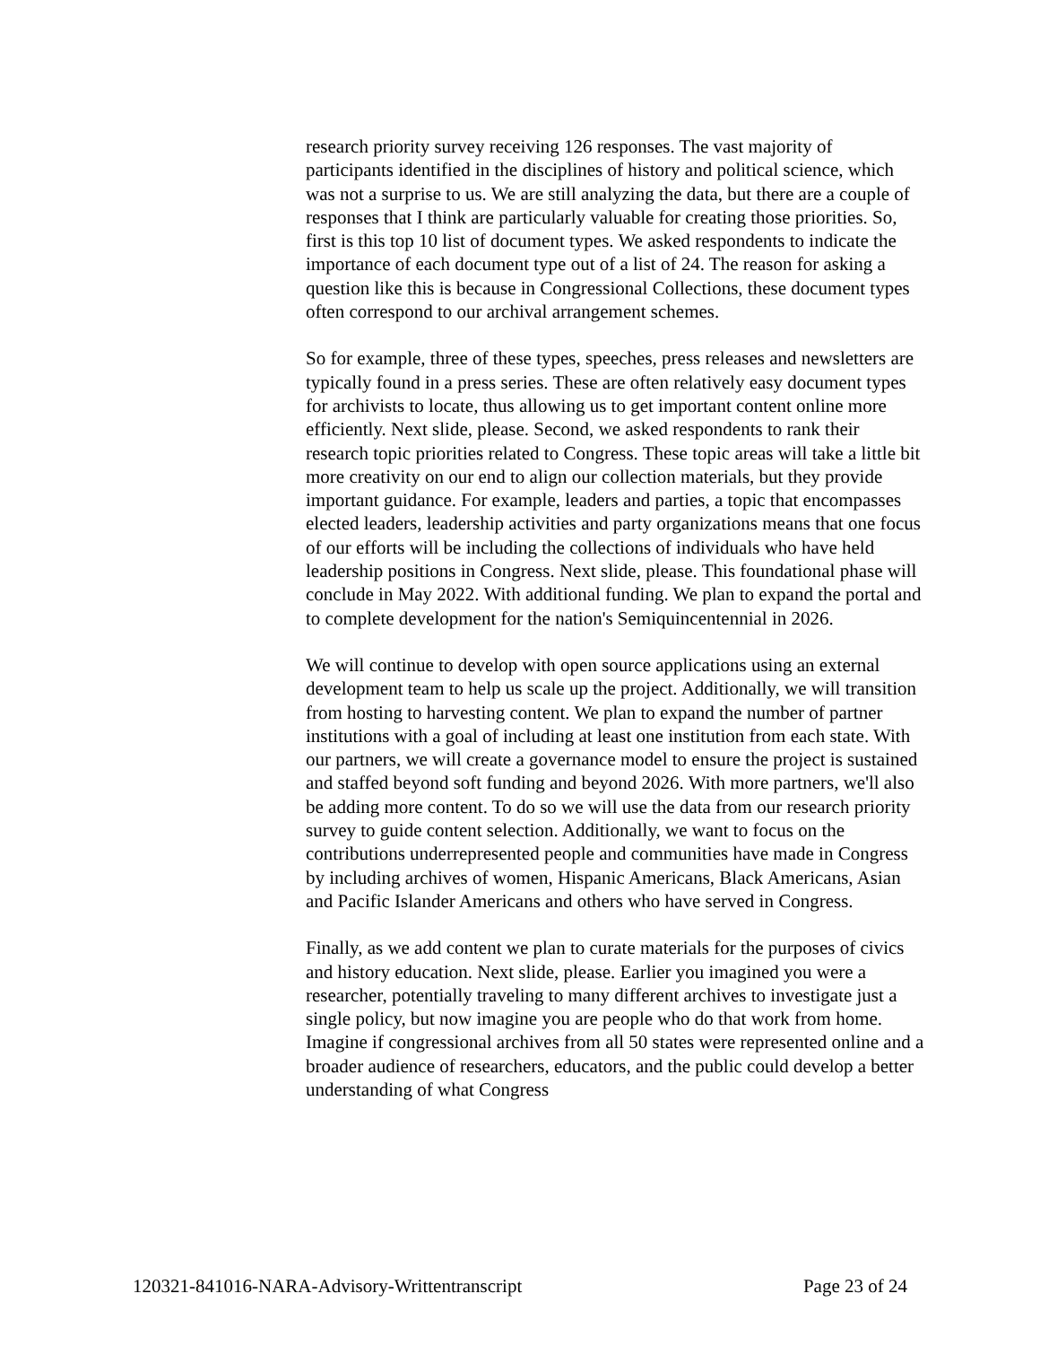research priority survey receiving 126 responses. The vast majority of participants identified in the disciplines of history and political science, which was not a surprise to us. We are still analyzing the data, but there are a couple of responses that I think are particularly valuable for creating those priorities. So, first is this top 10 list of document types. We asked respondents to indicate the importance of each document type out of a list of 24. The reason for asking a question like this is because in Congressional Collections, these document types often correspond to our archival arrangement schemes.
So for example, three of these types, speeches, press releases and newsletters are typically found in a press series. These are often relatively easy document types for archivists to locate, thus allowing us to get important content online more efficiently. Next slide, please. Second, we asked respondents to rank their research topic priorities related to Congress. These topic areas will take a little bit more creativity on our end to align our collection materials, but they provide important guidance. For example, leaders and parties, a topic that encompasses elected leaders, leadership activities and party organizations means that one focus of our efforts will be including the collections of individuals who have held leadership positions in Congress. Next slide, please. This foundational phase will conclude in May 2022. With additional funding. We plan to expand the portal and to complete development for the nation's Semiquincentennial in 2026.
We will continue to develop with open source applications using an external development team to help us scale up the project. Additionally, we will transition from hosting to harvesting content. We plan to expand the number of partner institutions with a goal of including at least one institution from each state. With our partners, we will create a governance model to ensure the project is sustained and staffed beyond soft funding and beyond 2026. With more partners, we'll also be adding more content. To do so we will use the data from our research priority survey to guide content selection. Additionally, we want to focus on the contributions underrepresented people and communities have made in Congress by including archives of women, Hispanic Americans, Black Americans, Asian and Pacific Islander Americans and others who have served in Congress.
Finally, as we add content we plan to curate materials for the purposes of civics and history education. Next slide, please. Earlier you imagined you were a researcher, potentially traveling to many different archives to investigate just a single policy, but now imagine you are people who do that work from home. Imagine if congressional archives from all 50 states were represented online and a broader audience of researchers, educators, and the public could develop a better understanding of what Congress
120321-841016-NARA-Advisory-Writtentranscript Page 23 of 24